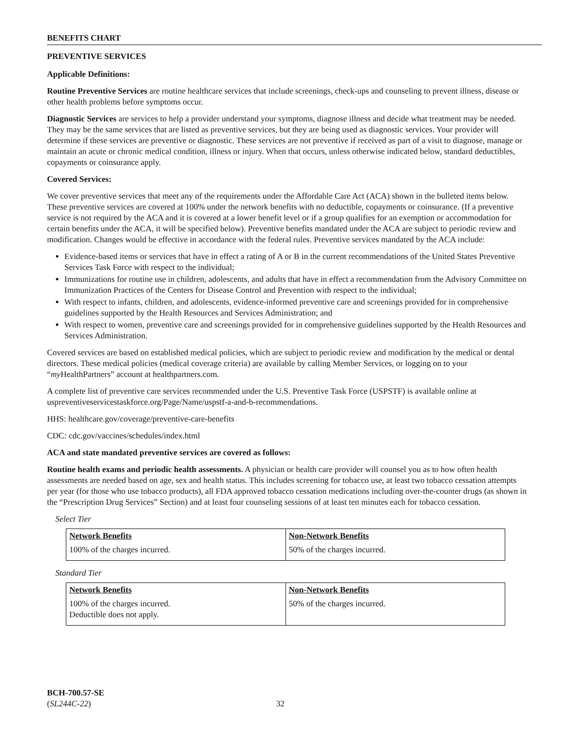BENEFITS CHART
PREVENTIVE SERVICES
Applicable Definitions:
Routine Preventive Services are routine healthcare services that include screenings, check-ups and counseling to prevent illness, disease or other health problems before symptoms occur.
Diagnostic Services are services to help a provider understand your symptoms, diagnose illness and decide what treatment may be needed. They may be the same services that are listed as preventive services, but they are being used as diagnostic services. Your provider will determine if these services are preventive or diagnostic. These services are not preventive if received as part of a visit to diagnose, manage or maintain an acute or chronic medical condition, illness or injury. When that occurs, unless otherwise indicated below, standard deductibles, copayments or coinsurance apply.
Covered Services:
We cover preventive services that meet any of the requirements under the Affordable Care Act (ACA) shown in the bulleted items below. These preventive services are covered at 100% under the network benefits with no deductible, copayments or coinsurance. (If a preventive service is not required by the ACA and it is covered at a lower benefit level or if a group qualifies for an exemption or accommodation for certain benefits under the ACA, it will be specified below). Preventive benefits mandated under the ACA are subject to periodic review and modification. Changes would be effective in accordance with the federal rules. Preventive services mandated by the ACA include:
Evidence-based items or services that have in effect a rating of A or B in the current recommendations of the United States Preventive Services Task Force with respect to the individual;
Immunizations for routine use in children, adolescents, and adults that have in effect a recommendation from the Advisory Committee on Immunization Practices of the Centers for Disease Control and Prevention with respect to the individual;
With respect to infants, children, and adolescents, evidence-informed preventive care and screenings provided for in comprehensive guidelines supported by the Health Resources and Services Administration; and
With respect to women, preventive care and screenings provided for in comprehensive guidelines supported by the Health Resources and Services Administration.
Covered services are based on established medical policies, which are subject to periodic review and modification by the medical or dental directors. These medical policies (medical coverage criteria) are available by calling Member Services, or logging on to your “my HealthPartners” account at healthpartners.com.
A complete list of preventive care services recommended under the U.S. Preventive Task Force (USPSTF) is available online at uspreventiveservicestaskforce.org/Page/Name/uspstf-a-and-b-recommendations.
HHS: healthcare.gov/coverage/preventive-care-benefits
CDC: cdc.gov/vaccines/schedules/index.html
ACA and state mandated preventive services are covered as follows:
Routine health exams and periodic health assessments. A physician or health care provider will counsel you as to how often health assessments are needed based on age, sex and health status. This includes screening for tobacco use, at least two tobacco cessation attempts per year (for those who use tobacco products), all FDA approved tobacco cessation medications including over-the-counter drugs (as shown in the “Prescription Drug Services” Section) and at least four counseling sessions of at least ten minutes each for tobacco cessation.
Select Tier
| Network Benefits | Non-Network Benefits |
| --- | --- |
| 100% of the charges incurred. | 50% of the charges incurred. |
Standard Tier
| Network Benefits | Non-Network Benefits |
| --- | --- |
| 100% of the charges incurred. Deductible does not apply. | 50% of the charges incurred. |
BCH-700.57-SE
(SL244C-22)
32